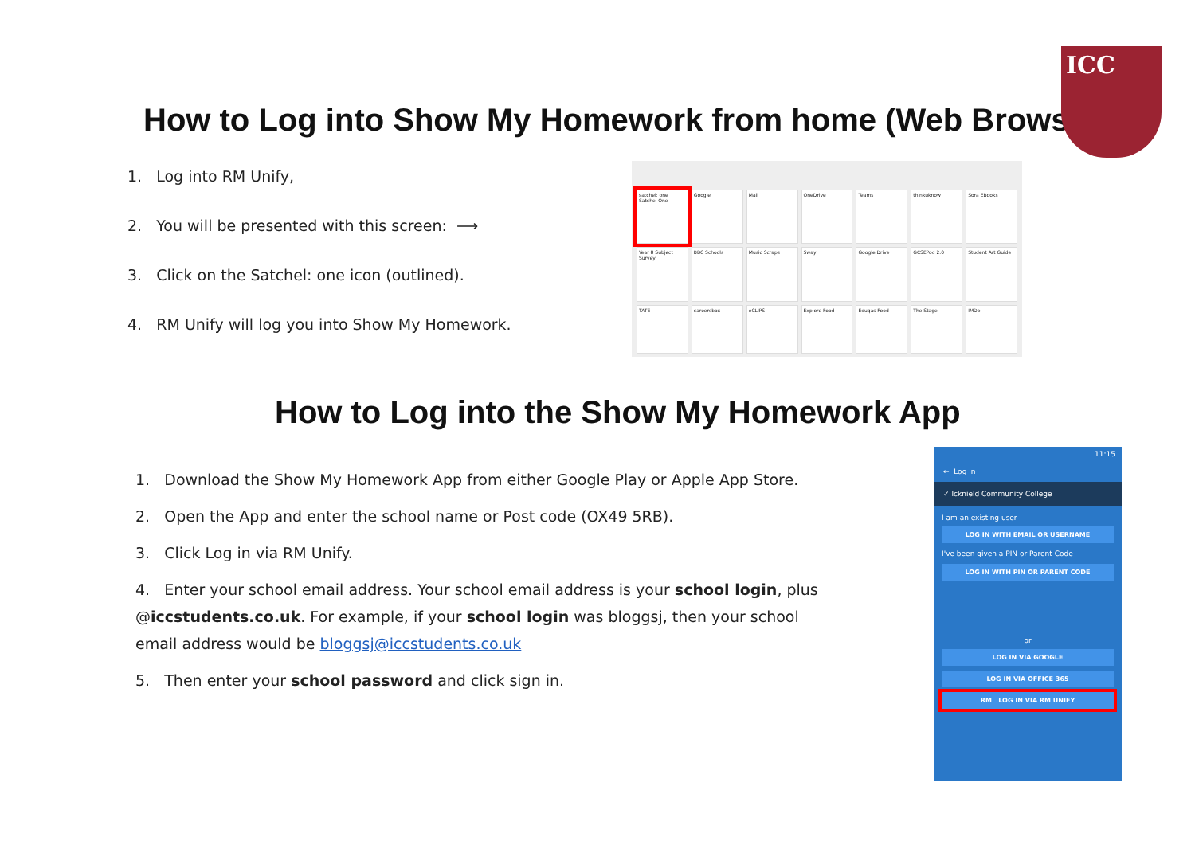How to Log into Show My Homework from home (Web Browser)
ICC
1. Log into RM Unify,
2. You will be presented with this screen: ⟶
3. Click on the Satchel: one icon (outlined).
4. RM Unify will log you into Show My Homework.
satchel: one
Satchel One
Google
Mail
OneDrive
Teams
thinkuknow
Sora EBooks
Year 8 Subject Survey
BBC Schools
Music Scraps
Sway
Google Drive
GCSEPod 2.0
Student Art Guide
TATE
careersbox
eCLIPS
Explore Food
Eduqas Food
The Stage
IMDb
How to Log into the Show My Homework App
1. Download the Show My Homework App from either Google Play or Apple App Store.
2. Open the App and enter the school name or Post code (OX49 5RB).
3. Click Log in via RM Unify.
4. Enter your school email address. Your school email address is your school login, plus @iccstudents.co.uk. For example, if your school login was bloggsj, then your school email address would be bloggsj@iccstudents.co.uk
5. Then enter your school password and click sign in.
11:15
← Log in
✓ Icknield Community College
I am an existing user
LOG IN WITH EMAIL OR USERNAME
I've been given a PIN or Parent Code
LOG IN WITH PIN OR PARENT CODE
or
LOG IN VIA GOOGLE
LOG IN VIA OFFICE 365
RM LOG IN VIA RM UNIFY